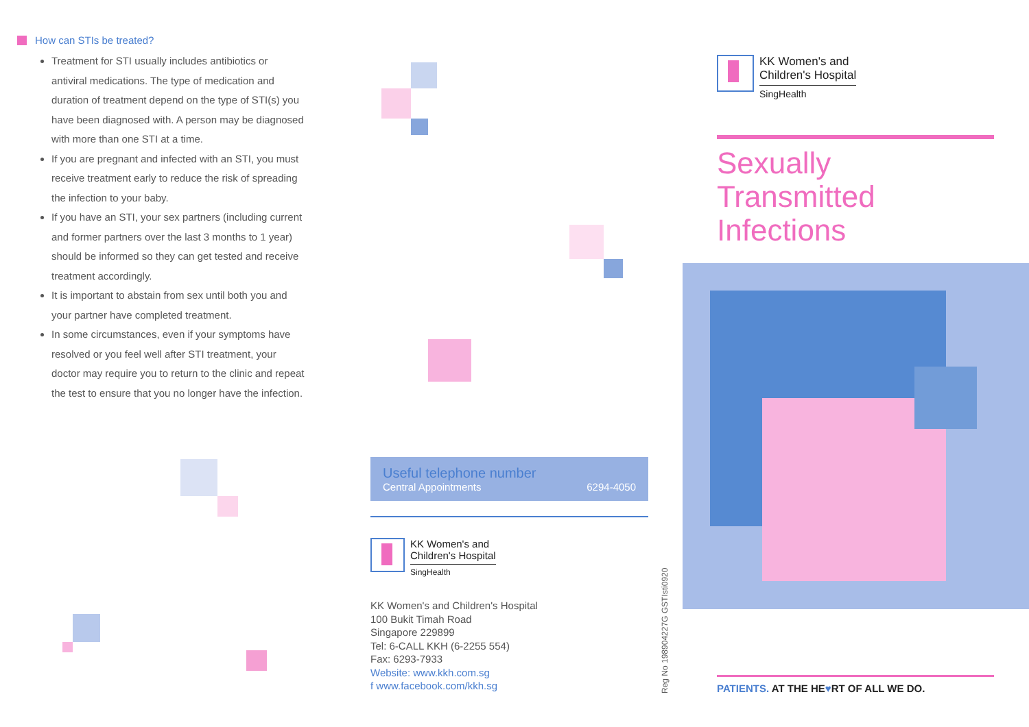How can STIs be treated?
Treatment for STI usually includes antibiotics or antiviral medications. The type of medication and duration of treatment depend on the type of STI(s) you have been diagnosed with. A person may be diagnosed with more than one STI at a time.
If you are pregnant and infected with an STI, you must receive treatment early to reduce the risk of spreading the infection to your baby.
If you have an STI, your sex partners (including current and former partners over the last 3 months to 1 year) should be informed so they can get tested and receive treatment accordingly.
It is important to abstain from sex until both you and your partner have completed treatment.
In some circumstances, even if your symptoms have resolved or you feel well after STI treatment, your doctor may require you to return to the clinic and repeat the test to ensure that you no longer have the infection.
Useful telephone number
Central Appointments 6294-4050
KK Women's and
Children's Hospital
SingHealth
KK Women's and Children's Hospital
100 Bukit Timah Road
Singapore 229899
Tel: 6-CALL KKH (6-2255 554)
Fax: 6293-7933
Website: www.kkh.com.sg
f www.facebook.com/kkh.sg
Reg No 198904227G GSTIsti0920
KK Women's and
Children's Hospital
SingHealth
Sexually Transmitted Infections
PATIENTS. AT THE HE♥RT OF ALL WE DO.